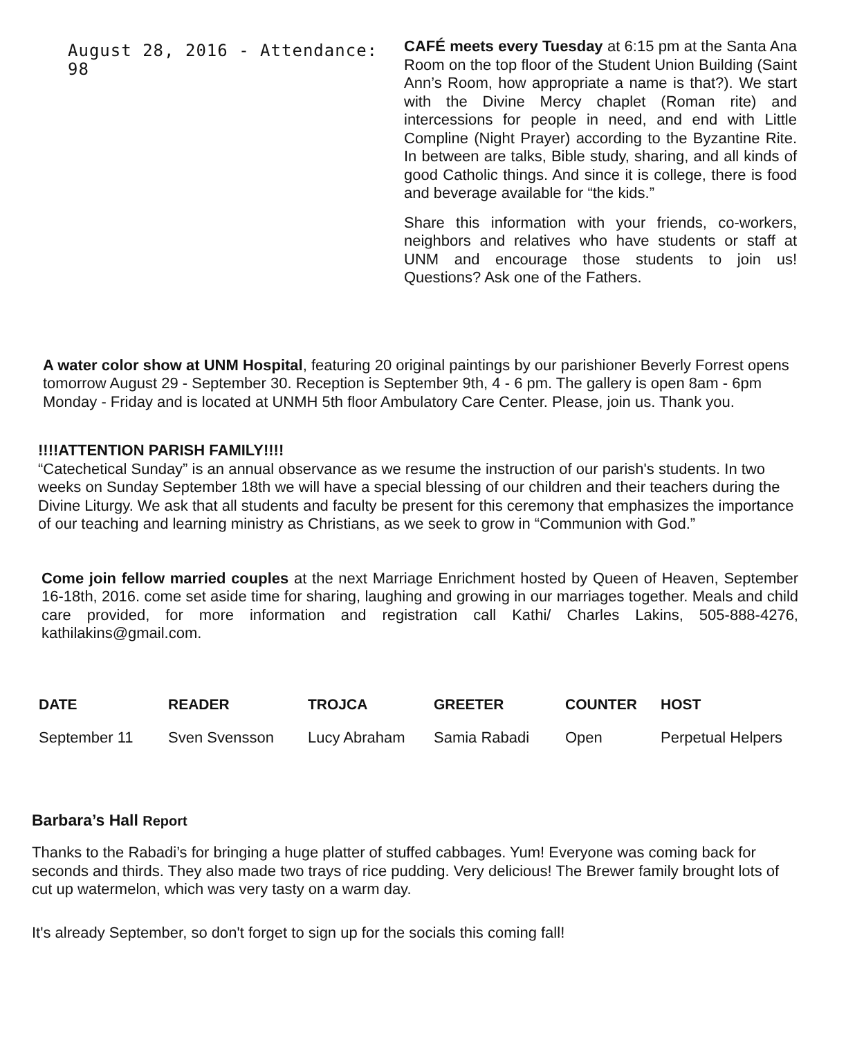August 28, 2016 - Attendance: 98
CAFÉ meets every Tuesday at 6:15 pm at the Santa Ana Room on the top floor of the Student Union Building (Saint Ann’s Room, how appropriate a name is that?). We start with the Divine Mercy chaplet (Roman rite) and intercessions for people in need, and end with Little Compline (Night Prayer) according to the Byzantine Rite. In between are talks, Bible study, sharing, and all kinds of good Catholic things. And since it is college, there is food and beverage available for “the kids.”
Share this information with your friends, co-workers, neighbors and relatives who have students or staff at UNM and encourage those students to join us! Questions? Ask one of the Fathers.
A water color show at UNM Hospital, featuring 20 original paintings by our parishioner Beverly Forrest opens tomorrow August 29 - September 30. Reception is September 9th, 4 - 6 pm. The gallery is open 8am - 6pm Monday - Friday and is located at UNMH 5th floor Ambulatory Care Center. Please, join us. Thank you.
!!!!ATTENTION PARISH FAMILY!!!!
“Catechetical Sunday” is an annual observance as we resume the instruction of our parish's students. In two weeks on Sunday September 18th we will have a special blessing of our children and their teachers during the Divine Liturgy. We ask that all students and faculty be present for this ceremony that emphasizes the importance of our teaching and learning ministry as Christians, as we seek to grow in “Communion with God.”
Come join fellow married couples at the next Marriage Enrichment hosted by Queen of Heaven, September 16-18th, 2016. come set aside time for sharing, laughing and growing in our marriages together. Meals and child care provided, for more information and registration call Kathi/ Charles Lakins, 505-888-4276, kathilakins@gmail.com.
| DATE | READER | TROJCA | GREETER | COUNTER | HOST |
| --- | --- | --- | --- | --- | --- |
| September 11 | Sven Svensson | Lucy Abraham | Samia Rabadi | Open | Perpetual Helpers |
Barbara’s Hall Report
Thanks to the Rabadi’s for bringing a huge platter of stuffed cabbages. Yum! Everyone was coming back for seconds and thirds. They also made two trays of rice pudding. Very delicious! The Brewer family brought lots of cut up watermelon, which was very tasty on a warm day.
It's already September, so don't forget to sign up for the socials this coming fall!